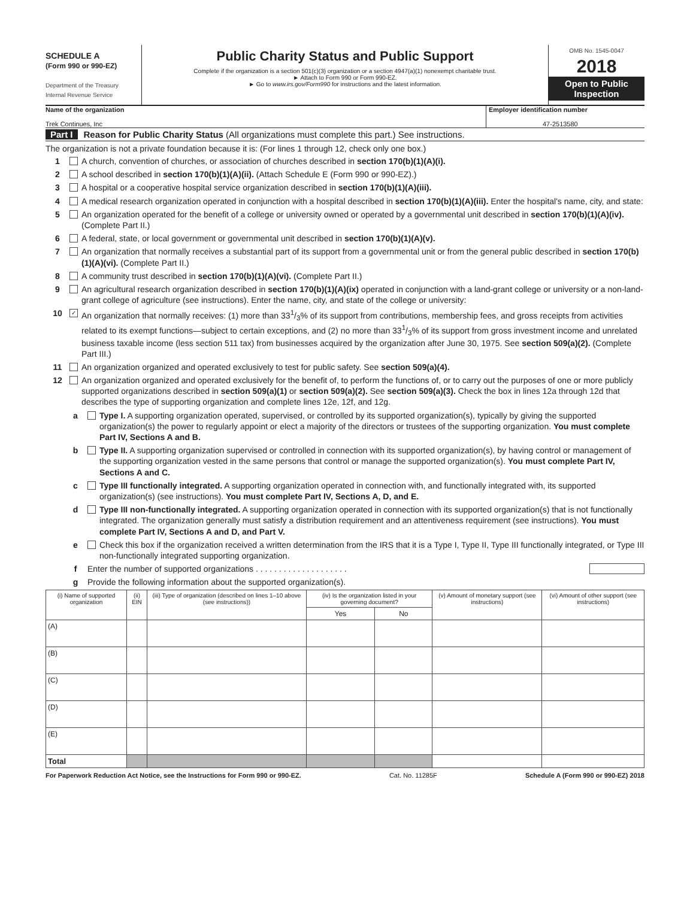SCHEDULE A
(Form 990 or 990-EZ)
Department of the Treasury
Internal Revenue Service
Public Charity Status and Public Support
Complete if the organization is a section 501(c)(3) organization or a section 4947(a)(1) nonexempt charitable trust.
► Attach to Form 990 or Form 990-EZ.
► Go to www.irs.gov/Form990 for instructions and the latest information.
OMB No. 1545-0047
2018
Open to Public Inspection
Name of the organization
Trek Continues, Inc
Employer identification number
47-2513580
Part I Reason for Public Charity Status (All organizations must complete this part.) See instructions.
The organization is not a private foundation because it is: (For lines 1 through 12, check only one box.)
1 A church, convention of churches, or association of churches described in section 170(b)(1)(A)(i).
2 A school described in section 170(b)(1)(A)(ii). (Attach Schedule E (Form 990 or 990-EZ).)
3 A hospital or a cooperative hospital service organization described in section 170(b)(1)(A)(iii).
4 A medical research organization operated in conjunction with a hospital described in section 170(b)(1)(A)(iii). Enter the hospital's name, city, and state:
5 An organization operated for the benefit of a college or university owned or operated by a governmental unit described in section 170(b)(1)(A)(iv). (Complete Part II.)
6 A federal, state, or local government or governmental unit described in section 170(b)(1)(A)(v).
7 An organization that normally receives a substantial part of its support from a governmental unit or from the general public described in section 170(b)(1)(A)(vi). (Complete Part II.)
8 A community trust described in section 170(b)(1)(A)(vi). (Complete Part II.)
9 An agricultural research organization described in section 170(b)(1)(A)(ix) operated in conjunction with a land-grant college or university or a non-land-grant college of agriculture (see instructions). Enter the name, city, and state of the college or university:
10 ✓ An organization that normally receives: (1) more than 331/3% of its support from contributions, membership fees, and gross receipts from activities related to its exempt functions—subject to certain exceptions, and (2) no more than 331/3% of its support from gross investment income and unrelated business taxable income (less section 511 tax) from businesses acquired by the organization after June 30, 1975. See section 509(a)(2). (Complete Part III.)
11 An organization organized and operated exclusively to test for public safety. See section 509(a)(4).
12 An organization organized and operated exclusively for the benefit of, to perform the functions of, or to carry out the purposes of one or more publicly supported organizations described in section 509(a)(1) or section 509(a)(2). See section 509(a)(3). Check the box in lines 12a through 12d that describes the type of supporting organization and complete lines 12e, 12f, and 12g.
a Type I. A supporting organization operated, supervised, or controlled by its supported organization(s), typically by giving the supported organization(s) the power to regularly appoint or elect a majority of the directors or trustees of the supporting organization. You must complete Part IV, Sections A and B.
b Type II. A supporting organization supervised or controlled in connection with its supported organization(s), by having control or management of the supporting organization vested in the same persons that control or manage the supported organization(s). You must complete Part IV, Sections A and C.
c Type III functionally integrated. A supporting organization operated in connection with, and functionally integrated with, its supported organization(s) (see instructions). You must complete Part IV, Sections A, D, and E.
d Type III non-functionally integrated. A supporting organization operated in connection with its supported organization(s) that is not functionally integrated. The organization generally must satisfy a distribution requirement and an attentiveness requirement (see instructions). You must complete Part IV, Sections A and D, and Part V.
e Check this box if the organization received a written determination from the IRS that it is a Type I, Type II, Type III functionally integrated, or Type III non-functionally integrated supporting organization.
f Enter the number of supported organizations . . . . . . . . . . . . . . . . . . . .
g Provide the following information about the supported organization(s).
| (i) Name of supported organization | (ii) EIN | (iii) Type of organization (described on lines 1–10 above (see instructions)) | (iv) Is the organization listed in your governing document? | | (v) Amount of monetary support (see instructions) | (vi) Amount of other support (see instructions) |
| --- | --- | --- | --- | --- | --- | --- |
| | | | Yes | No | | |
| (A) | | | | | | |
| (B) | | | | | | |
| (C) | | | | | | |
| (D) | | | | | | |
| (E) | | | | | | |
| Total | | | | | | |
For Paperwork Reduction Act Notice, see the Instructions for Form 990 or 990-EZ. Cat. No. 11285F Schedule A (Form 990 or 990-EZ) 2018